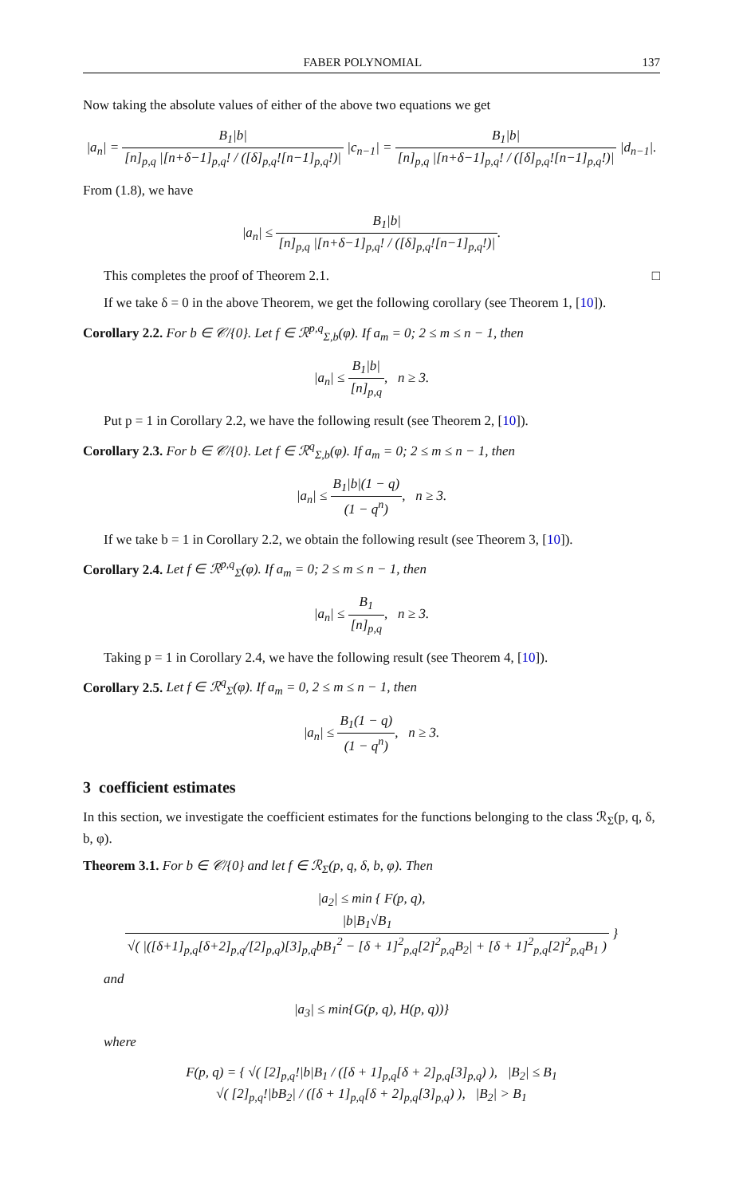FABER POLYNOMIAL 137
Now taking the absolute values of either of the above two equations we get
|a<sub>n</sub>| = B<sub>1</sub>|b| [n]<sub>p,q</sub> |[n+δ−1]<sub>p,q</sub>! / ([δ]<sub>p,q</sub>![n−1]<sub>p,q</sub>!)| |c<sub>n−1</sub>| = B<sub>1</sub>|b| [n]<sub>p,q</sub> |[n+δ−1]<sub>p,q</sub>! / ([δ]<sub>p,q</sub>![n−1]<sub>p,q</sub>!)| |d<sub>n−1</sub>|.
From (1.8), we have
|a<sub>n</sub>| ≤ B<sub>1</sub>|b| [n]<sub>p,q</sub> |[n+δ−1]<sub>p,q</sub>! / ([δ]<sub>p,q</sub>![n−1]<sub>p,q</sub>!)|.
This completes the proof of Theorem 2.1. □
If we take δ = 0 in the above Theorem, we get the following corollary (see Theorem 1, [10]).
Corollary 2.2. For b ∈ 𝒞/{0}. Let f ∈ ℛ<sup>p,q</sup><sub>Σ,b</sub>(φ). If a<sub>m</sub> = 0; 2 ≤ m ≤ n − 1, then
|a<sub>n</sub>| ≤ B<sub>1</sub>|b| [n]<sub>p,q</sub>, n ≥ 3.
Put p = 1 in Corollary 2.2, we have the following result (see Theorem 2, [10]).
Corollary 2.3. For b ∈ 𝒞/{0}. Let f ∈ ℛ<sup>q</sup><sub>Σ,b</sub>(φ). If a<sub>m</sub> = 0; 2 ≤ m ≤ n − 1, then
|a<sub>n</sub>| ≤ B<sub>1</sub>|b|(1 − q) (1 − q<sup>n</sup>), n ≥ 3.
If we take b = 1 in Corollary 2.2, we obtain the following result (see Theorem 3, [10]).
Corollary 2.4. Let f ∈ ℛ<sup>p,q</sup><sub>Σ</sub>(φ). If a<sub>m</sub> = 0; 2 ≤ m ≤ n − 1, then
|a<sub>n</sub>| ≤ B<sub>1</sub> [n]<sub>p,q</sub>, n ≥ 3.
Taking p = 1 in Corollary 2.4, we have the following result (see Theorem 4, [10]).
Corollary 2.5. Let f ∈ ℛ<sup>q</sup><sub>Σ</sub>(φ). If a<sub>m</sub> = 0, 2 ≤ m ≤ n − 1, then
|a<sub>n</sub>| ≤ B<sub>1</sub>(1 − q) (1 − q<sup>n</sup>), n ≥ 3.
3 coefficient estimates
In this section, we investigate the coefficient estimates for the functions belonging to the class ℛ<sub>Σ</sub>(p, q, δ, b, φ).
Theorem 3.1. For b ∈ 𝒞/{0} and let f ∈ ℛ<sub>Σ</sub>(p, q, δ, b, φ). Then
|a<sub>2</sub>| ≤ min { F(p, q), |b|B<sub>1</sub>√B<sub>1</sub> √( |([δ+1]<sub>p,q</sub>[δ+2]<sub>p,q</sub>/[2]<sub>p,q</sub>)[3]<sub>p,q</sub>bB<sub>1</sub><sup>2</sup> − [δ + 1]<sup>2</sup><sub>p,q</sub>[2]<sup>2</sup><sub>p,q</sub>B<sub>2</sub>| + [δ + 1]<sup>2</sup><sub>p,q</sub>[2]<sup>2</sup><sub>p,q</sub>B<sub>1</sub> ) }
and
|a<sub>3</sub>| ≤ min{G(p, q), H(p, q))}
where
F(p, q) = { √( [2]<sub>p,q</sub>!|b|B<sub>1</sub> / ([δ + 1]<sub>p,q</sub>[δ + 2]<sub>p,q</sub>[3]<sub>p,q</sub>) ), |B<sub>2</sub>| ≤ B<sub>1</sub>
√( [2]<sub>p,q</sub>!|bB<sub>2</sub>| / ([δ + 1]<sub>p,q</sub>[δ + 2]<sub>p,q</sub>[3]<sub>p,q</sub>) ), |B<sub>2</sub>| > B<sub>1</sub>